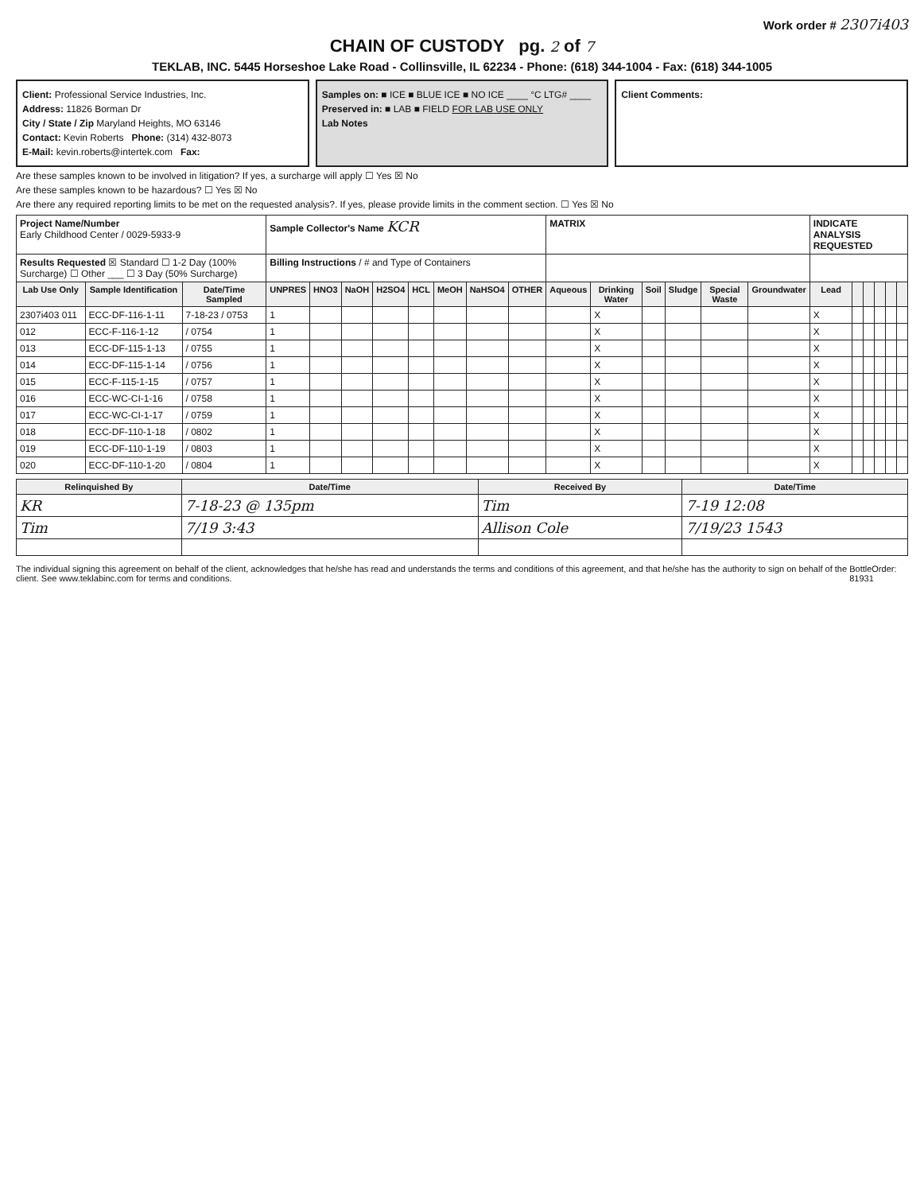Work order # 2307i403
CHAIN OF CUSTODY pg. 2 of 7
TEKLAB, INC. 5445 Horseshoe Lake Road - Collinsville, IL 62234 - Phone: (618) 344-1004 - Fax: (618) 344-1005
Client: Professional Service Industries, Inc.
Address: 11826 Borman Dr
City / State / Zip Maryland Heights, MO 63146
Contact: Kevin Roberts Phone: (314) 432-8073
E-Mail: kevin.roberts@intertek.com Fax:
Samples on: ■ ICE ■ BLUE ICE ■ NO ICE ____ °C LTG# ____
Preserved in: ■ LAB ■ FIELD FOR LAB USE ONLY
Lab Notes
Client Comments:
Are these samples known to be involved in litigation? If yes, a surcharge will apply ☐ Yes ☒ No
Are these samples known to be hazardous? ☐ Yes ☒ No
Are there any required reporting limits to be met on the requested analysis?. If yes, please provide limits in the comment section. ☐ Yes ☒ No
| Project Name/Number Early Childhood Center / 0029-5933-9 | | | Sample Collector's Name KCR | | | | | | | | MATRIX | | | | | | INDICATE ANALYSIS REQUESTED | | | | | |
| Results Requested ☒ Standard ☐ 1-2 Day (100% Surcharge) ☐ Other ___ ☐ 3 Day (50% Surcharge) | | | Billing Instructions / # and Type of Containers | | | | | | | | | | | | | | | | | | | |
| Lab Use Only | Sample Identification | Date/Time Sampled | UNPRES | HNO3 | NaOH | H2SO4 | HCL | MeOH | NaHSO4 | OTHER | Aqueous | Drinking Water | Soil | Sludge | Special Waste | Groundwater | Lead | | | | | |
| 2307i403 011 | ECC-DF-116-1-11 | 7-18-23 / 0753 | 1 | | | | | | | | | X | | | | | X | | | | | |
| 012 | ECC-F-116-1-12 | / 0754 | 1 | | | | | | | | | X | | | | | X | | | | | |
| 013 | ECC-DF-115-1-13 | / 0755 | 1 | | | | | | | | | X | | | | | X | | | | | |
| 014 | ECC-DF-115-1-14 | / 0756 | 1 | | | | | | | | | X | | | | | X | | | | | |
| 015 | ECC-F-115-1-15 | / 0757 | 1 | | | | | | | | | X | | | | | X | | | | | |
| 016 | ECC-WC-CI-1-16 | / 0758 | 1 | | | | | | | | | X | | | | | X | | | | | |
| 017 | ECC-WC-CI-1-17 | / 0759 | 1 | | | | | | | | | X | | | | | X | | | | | |
| 018 | ECC-DF-110-1-18 | / 0802 | 1 | | | | | | | | | X | | | | | X | | | | | |
| 019 | ECC-DF-110-1-19 | / 0803 | 1 | | | | | | | | | X | | | | | X | | | | | |
| 020 | ECC-DF-110-1-20 | / 0804 | 1 | | | | | | | | | X | | | | | X | | | | | |
| Relinquished By | Date/Time | Received By | Date/Time |
| --- | --- | --- | --- |
| KR | 7-18-23 @ 135pm | Tim | 7-19 12:08 |
| Tim | 7/19 3:43 | Allison Cole | 7/19/23 1543 |
The individual signing this agreement on behalf of the client, acknowledges that he/she has read and understands the terms and conditions of this agreement, and that he/she has the authority to sign on behalf of the client. See www.teklabinc.com for terms and conditions.
BottleOrder: 81931